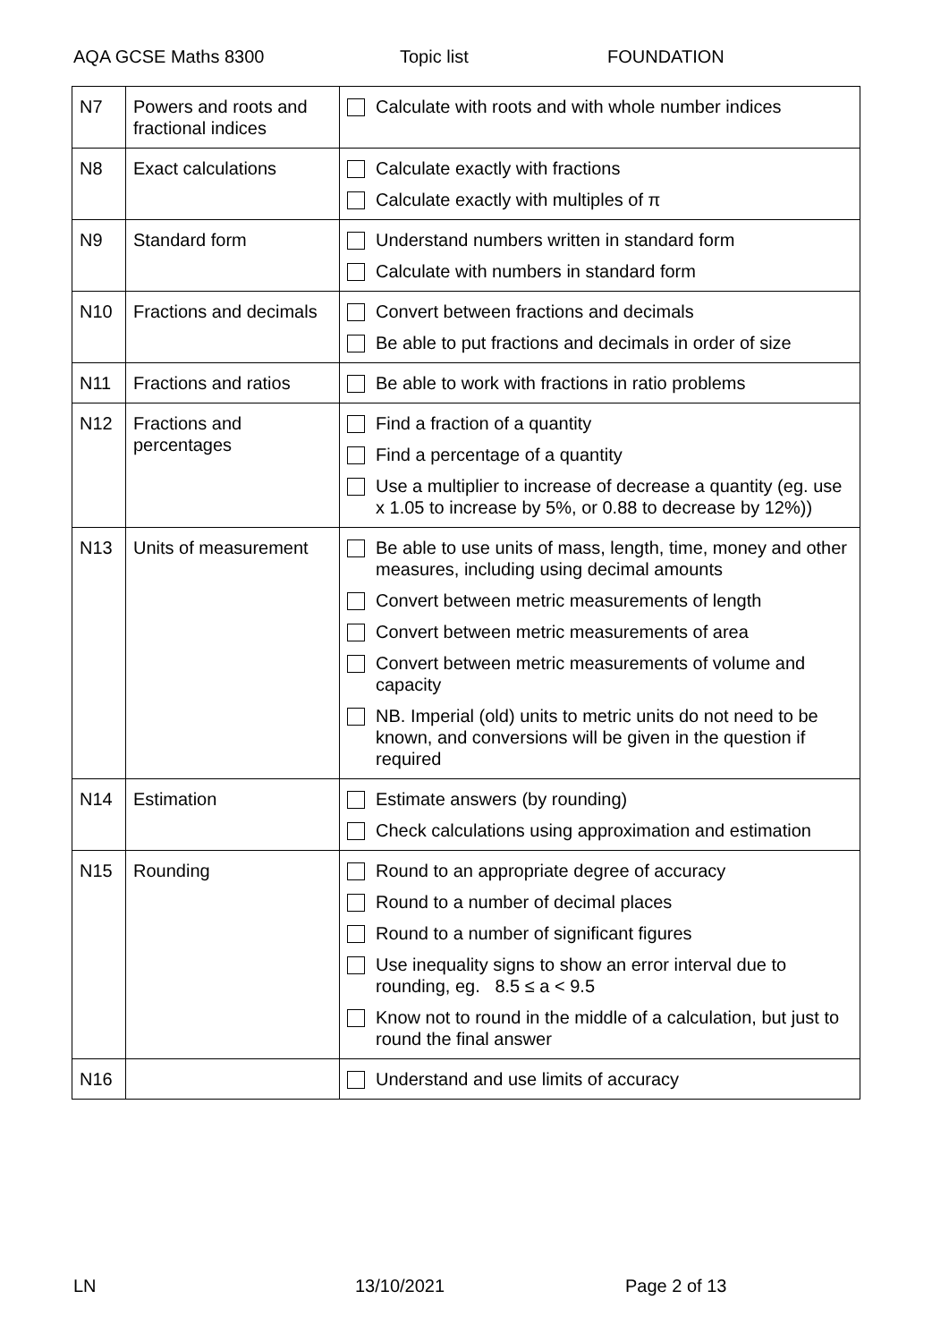AQA GCSE Maths 8300 Topic list FOUNDATION
| N7 | Powers and roots and fractional indices | Calculate with roots and with whole number indices |
| N8 | Exact calculations | Calculate exactly with fractions Calculate exactly with multiples of π |
| N9 | Standard form | Understand numbers written in standard form Calculate with numbers in standard form |
| N10 | Fractions and decimals | Convert between fractions and decimals Be able to put fractions and decimals in order of size |
| N11 | Fractions and ratios | Be able to work with fractions in ratio problems |
| N12 | Fractions and percentages | Find a fraction of a quantity Find a percentage of a quantity Use a multiplier to increase of decrease a quantity (eg. use x 1.05 to increase by 5%, or 0.88 to decrease by 12%)) |
| N13 | Units of measurement | Be able to use units of mass, length, time, money and other measures, including using decimal amounts Convert between metric measurements of length Convert between metric measurements of area Convert between metric measurements of volume and capacity NB. Imperial (old) units to metric units do not need to be known, and conversions will be given in the question if required |
| N14 | Estimation | Estimate answers (by rounding) Check calculations using approximation and estimation |
| N15 | Rounding | Round to an appropriate degree of accuracy Round to a number of decimal places Round to a number of significant figures Use inequality signs to show an error interval due to rounding, eg. 8.5 ≤ a < 9.5 Know not to round in the middle of a calculation, but just to round the final answer |
| N16 | | Understand and use limits of accuracy |
LN 13/10/2021 Page 2 of 13